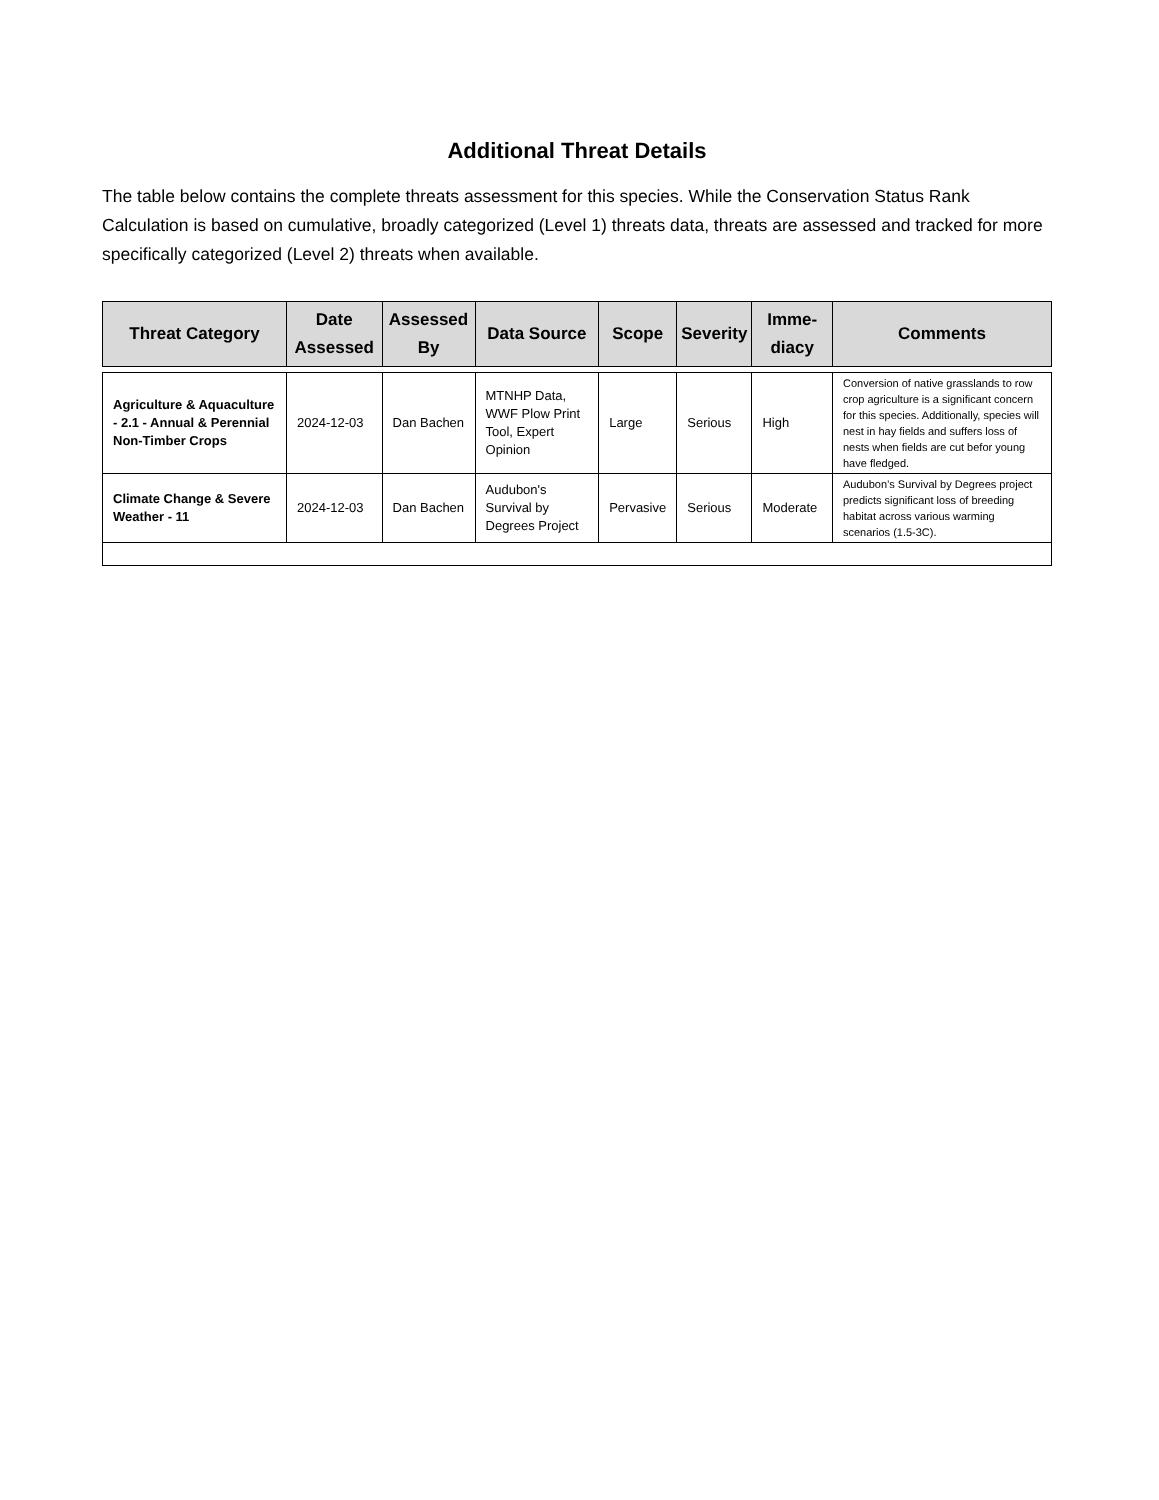Additional Threat Details
The table below contains the complete threats assessment for this species. While the Conservation Status Rank Calculation is based on cumulative, broadly categorized (Level 1) threats data, threats are assessed and tracked for more specifically categorized (Level 2) threats when available.
| Threat Category | Date Assessed | Assessed By | Data Source | Scope | Severity | Imme-diacy | Comments |
| --- | --- | --- | --- | --- | --- | --- | --- |
| Agriculture & Aquaculture - 2.1 - Annual & Perennial Non-Timber Crops | 2024-12-03 | Dan Bachen | MTNHP Data, WWF Plow Print Tool, Expert Opinion | Large | Serious | High | Conversion of native grasslands to row crop agriculture is a significant concern for this species. Additionally, species will nest in hay fields and suffers loss of nests when fields are cut befor young have fledged. |
| Climate Change & Severe Weather - 11 | 2024-12-03 | Dan Bachen | Audubon's Survival by Degrees Project | Pervasive | Serious | Moderate | Audubon’s Survival by Degrees project predicts significant loss of breeding habitat across various warming scenarios (1.5-3C). |